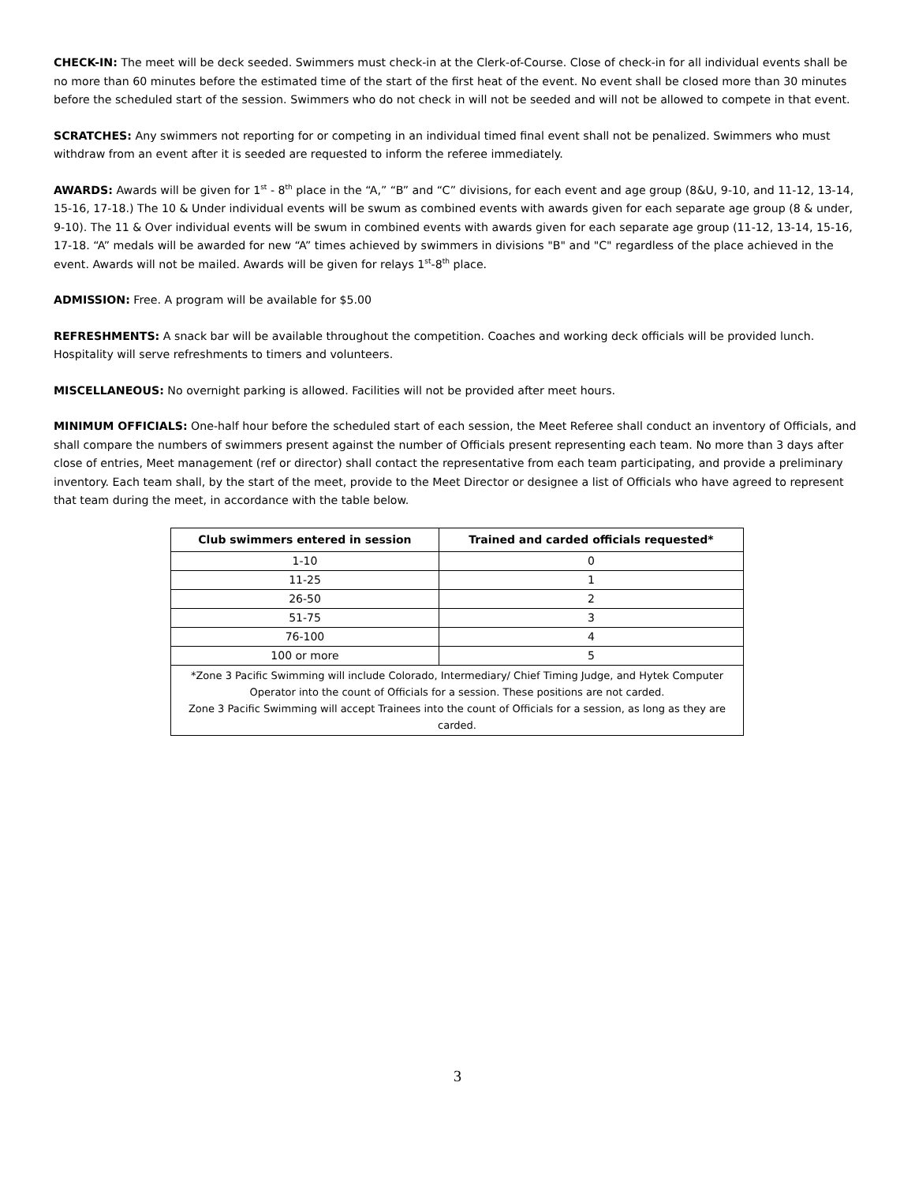CHECK-IN: The meet will be deck seeded. Swimmers must check-in at the Clerk-of-Course. Close of check-in for all individual events shall be no more than 60 minutes before the estimated time of the start of the first heat of the event. No event shall be closed more than 30 minutes before the scheduled start of the session. Swimmers who do not check in will not be seeded and will not be allowed to compete in that event.
SCRATCHES: Any swimmers not reporting for or competing in an individual timed final event shall not be penalized. Swimmers who must withdraw from an event after it is seeded are requested to inform the referee immediately.
AWARDS: Awards will be given for 1<sup>st</sup> - 8<sup>th</sup> place in the “A,” “B” and “C” divisions, for each event and age group (8&U, 9-10, and 11-12, 13-14, 15-16, 17-18.) The 10 & Under individual events will be swum as combined events with awards given for each separate age group (8 & under, 9-10). The 11 & Over individual events will be swum in combined events with awards given for each separate age group (11-12, 13-14, 15-16, 17-18. “A” medals will be awarded for new “A” times achieved by swimmers in divisions "B" and "C" regardless of the place achieved in the event. Awards will not be mailed. Awards will be given for relays 1<sup>st</sup>-8<sup>th</sup> place.
ADMISSION: Free. A program will be available for $5.00
REFRESHMENTS: A snack bar will be available throughout the competition. Coaches and working deck officials will be provided lunch. Hospitality will serve refreshments to timers and volunteers.
MISCELLANEOUS: No overnight parking is allowed. Facilities will not be provided after meet hours.
MINIMUM OFFICIALS: One-half hour before the scheduled start of each session, the Meet Referee shall conduct an inventory of Officials, and shall compare the numbers of swimmers present against the number of Officials present representing each team. No more than 3 days after close of entries, Meet management (ref or director) shall contact the representative from each team participating, and provide a preliminary inventory. Each team shall, by the start of the meet, provide to the Meet Director or designee a list of Officials who have agreed to represent that team during the meet, in accordance with the table below.
| Club swimmers entered in session | Trained and carded officials requested* |
| --- | --- |
| 1-10 | 0 |
| 11-25 | 1 |
| 26-50 | 2 |
| 51-75 | 3 |
| 76-100 | 4 |
| 100 or more | 5 |
| *Zone 3 Pacific Swimming will include Colorado, Intermediary/ Chief Timing Judge, and Hytek Computer Operator into the count of Officials for a session. These positions are not carded. Zone 3 Pacific Swimming will accept Trainees into the count of Officials for a session, as long as they are carded. | |
3